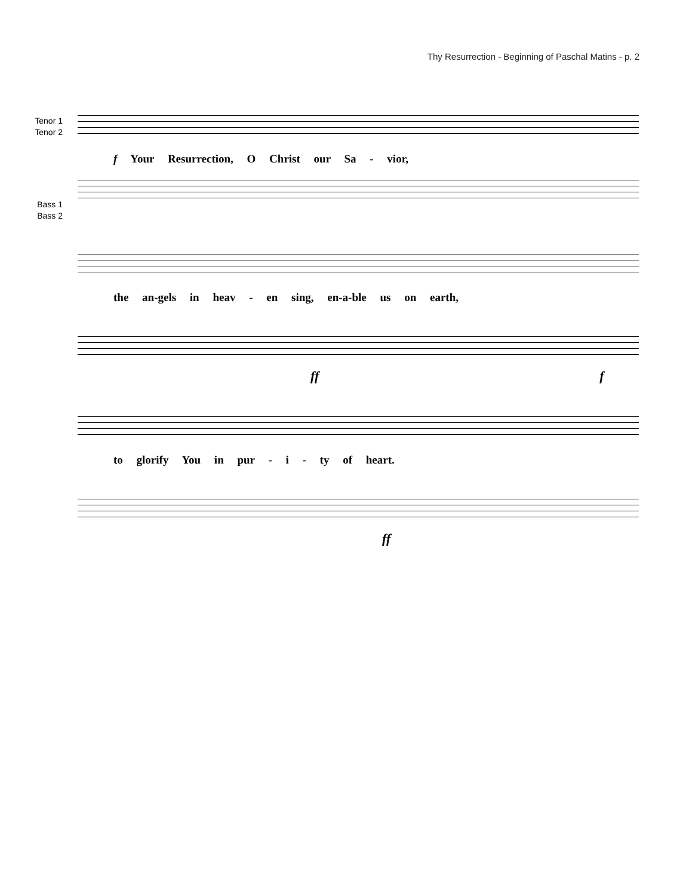Thy Resurrection - Beginning of Paschal Matins - p. 2
Tenor 1
Tenor 2
f Your Resurrection, O Christ our Sa - vior,
Bass 1
Bass 2
the an-gels in heav - en sing, en-a-ble us on earth,
ff f
to glorify You in pur - i - ty of heart.
ff